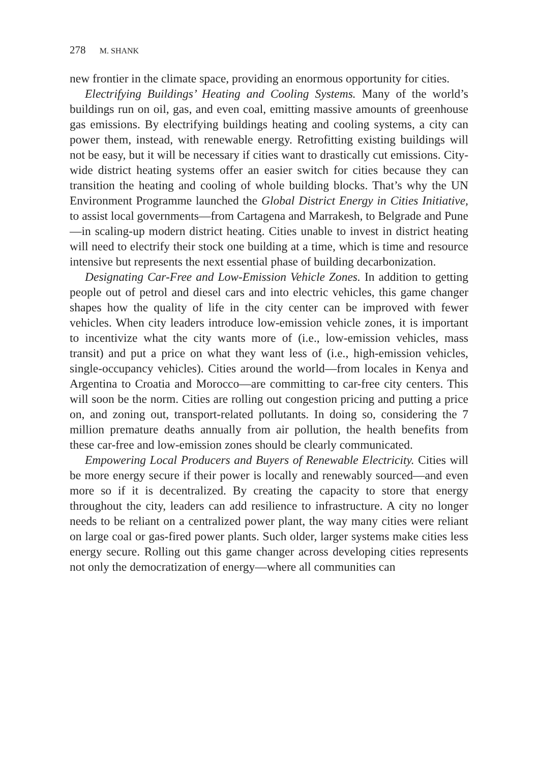278 M. SHANK
new frontier in the climate space, providing an enormous opportunity for cities.
Electrifying Buildings’ Heating and Cooling Systems. Many of the world’s buildings run on oil, gas, and even coal, emitting massive amounts of greenhouse gas emissions. By electrifying buildings heating and cooling systems, a city can power them, instead, with renewable energy. Retrofitting existing buildings will not be easy, but it will be necessary if cities want to drastically cut emissions. City-wide district heating systems offer an easier switch for cities because they can transition the heating and cooling of whole building blocks. That’s why the UN Environment Programme launched the Global District Energy in Cities Initiative, to assist local governments—from Cartagena and Marrakesh, to Belgrade and Pune—in scaling-up modern district heating. Cities unable to invest in district heating will need to electrify their stock one building at a time, which is time and resource intensive but represents the next essential phase of building decarbonization.
Designating Car-Free and Low-Emission Vehicle Zones. In addition to getting people out of petrol and diesel cars and into electric vehicles, this game changer shapes how the quality of life in the city center can be improved with fewer vehicles. When city leaders introduce low-emission vehicle zones, it is important to incentivize what the city wants more of (i.e., low-emission vehicles, mass transit) and put a price on what they want less of (i.e., high-emission vehicles, single-occupancy vehicles). Cities around the world—from locales in Kenya and Argentina to Croatia and Morocco—are committing to car-free city centers. This will soon be the norm. Cities are rolling out congestion pricing and putting a price on, and zoning out, transport-related pollutants. In doing so, considering the 7 million premature deaths annually from air pollution, the health benefits from these car-free and low-emission zones should be clearly communicated.
Empowering Local Producers and Buyers of Renewable Electricity. Cities will be more energy secure if their power is locally and renewably sourced—and even more so if it is decentralized. By creating the capacity to store that energy throughout the city, leaders can add resilience to infrastructure. A city no longer needs to be reliant on a centralized power plant, the way many cities were reliant on large coal or gas-fired power plants. Such older, larger systems make cities less energy secure. Rolling out this game changer across developing cities represents not only the democratization of energy—where all communities can